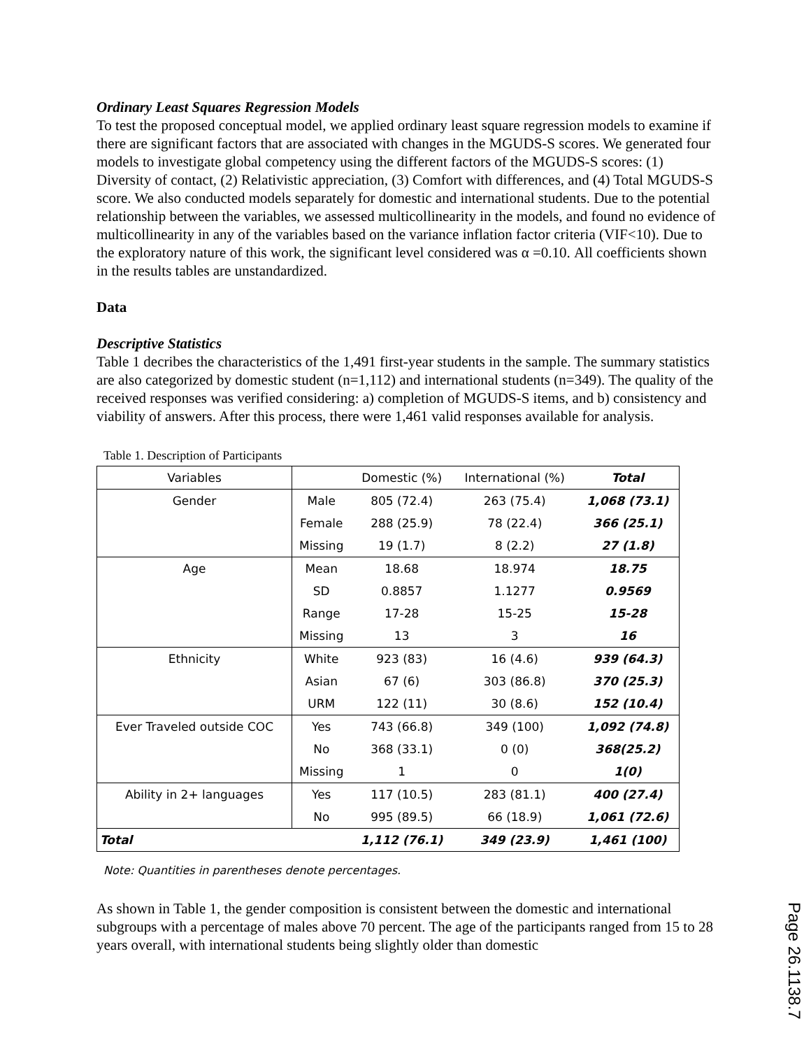Ordinary Least Squares Regression Models
To test the proposed conceptual model, we applied ordinary least square regression models to examine if there are significant factors that are associated with changes in the MGUDS-S scores. We generated four models to investigate global competency using the different factors of the MGUDS-S scores: (1) Diversity of contact, (2) Relativistic appreciation, (3) Comfort with differences, and (4) Total MGUDS-S score. We also conducted models separately for domestic and international students. Due to the potential relationship between the variables, we assessed multicollinearity in the models, and found no evidence of multicollinearity in any of the variables based on the variance inflation factor criteria (VIF<10). Due to the exploratory nature of this work, the significant level considered was α =0.10. All coefficients shown in the results tables are unstandardized.
Data
Descriptive Statistics
Table 1 decribes the characteristics of the 1,491 first-year students in the sample. The summary statistics are also categorized by domestic student (n=1,112) and international students (n=349). The quality of the received responses was verified considering: a) completion of MGUDS-S items, and b) consistency and viability of answers. After this process, there were 1,461 valid responses available for analysis.
Table 1. Description of Participants
| Variables | | Domestic (%) | International (%) | Total |
| --- | --- | --- | --- | --- |
| Gender | Male | 805 (72.4) | 263 (75.4) | 1,068 (73.1) |
| | Female | 288 (25.9) | 78 (22.4) | 366 (25.1) |
| | Missing | 19 (1.7) | 8 (2.2) | 27 (1.8) |
| Age | Mean | 18.68 | 18.974 | 18.75 |
| | SD | 0.8857 | 1.1277 | 0.9569 |
| | Range | 17-28 | 15-25 | 15-28 |
| | Missing | 13 | 3 | 16 |
| Ethnicity | White | 923 (83) | 16 (4.6) | 939 (64.3) |
| | Asian | 67 (6) | 303 (86.8) | 370 (25.3) |
| | URM | 122 (11) | 30 (8.6) | 152 (10.4) |
| Ever Traveled outside COC | Yes | 743 (66.8) | 349 (100) | 1,092 (74.8) |
| | No | 368 (33.1) | 0 (0) | 368(25.2) |
| | Missing | 1 | 0 | 1(0) |
| Ability in 2+ languages | Yes | 117 (10.5) | 283 (81.1) | 400 (27.4) |
| | No | 995 (89.5) | 66 (18.9) | 1,061 (72.6) |
| Total | | 1,112 (76.1) | 349 (23.9) | 1,461 (100) |
Note: Quantities in parentheses denote percentages.
As shown in Table 1, the gender composition is consistent between the domestic and international subgroups with a percentage of males above 70 percent. The age of the participants ranged from 15 to 28 years overall, with international students being slightly older than domestic
Page 26.1138.7